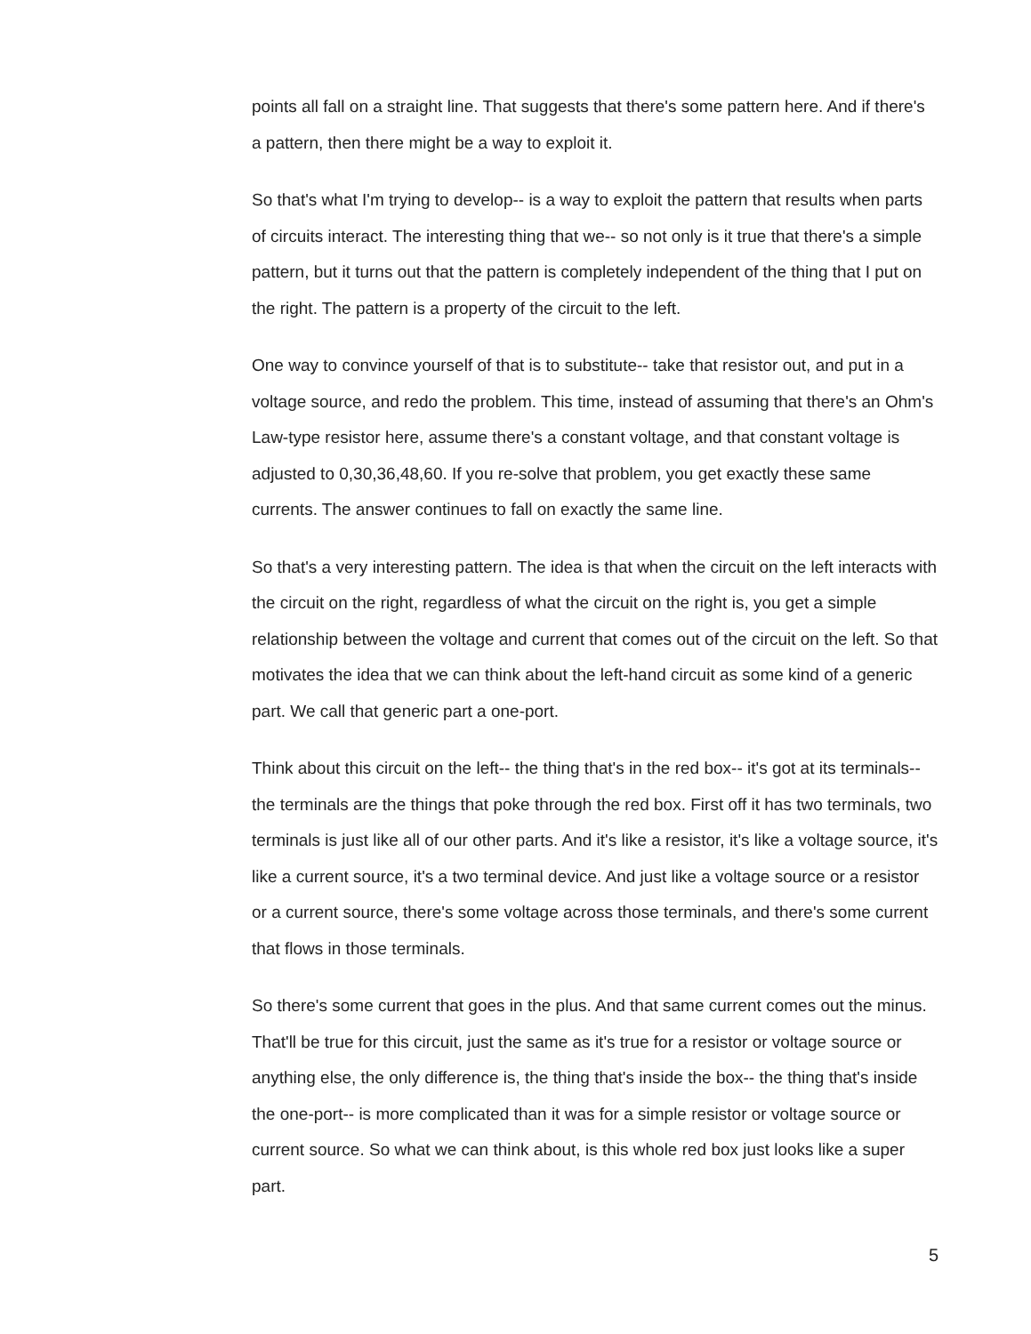points all fall on a straight line. That suggests that there's some pattern here. And if there's a pattern, then there might be a way to exploit it.
So that's what I'm trying to develop-- is a way to exploit the pattern that results when parts of circuits interact. The interesting thing that we-- so not only is it true that there's a simple pattern, but it turns out that the pattern is completely independent of the thing that I put on the right. The pattern is a property of the circuit to the left.
One way to convince yourself of that is to substitute-- take that resistor out, and put in a voltage source, and redo the problem. This time, instead of assuming that there's an Ohm's Law-type resistor here, assume there's a constant voltage, and that constant voltage is adjusted to 0,30,36,48,60. If you re-solve that problem, you get exactly these same currents. The answer continues to fall on exactly the same line.
So that's a very interesting pattern. The idea is that when the circuit on the left interacts with the circuit on the right, regardless of what the circuit on the right is, you get a simple relationship between the voltage and current that comes out of the circuit on the left. So that motivates the idea that we can think about the left-hand circuit as some kind of a generic part. We call that generic part a one-port.
Think about this circuit on the left-- the thing that's in the red box-- it's got at its terminals-- the terminals are the things that poke through the red box. First off it has two terminals, two terminals is just like all of our other parts. And it's like a resistor, it's like a voltage source, it's like a current source, it's a two terminal device. And just like a voltage source or a resistor or a current source, there's some voltage across those terminals, and there's some current that flows in those terminals.
So there's some current that goes in the plus. And that same current comes out the minus. That'll be true for this circuit, just the same as it's true for a resistor or voltage source or anything else, the only difference is, the thing that's inside the box-- the thing that's inside the one-port-- is more complicated than it was for a simple resistor or voltage source or current source. So what we can think about, is this whole red box just looks like a super part.
5